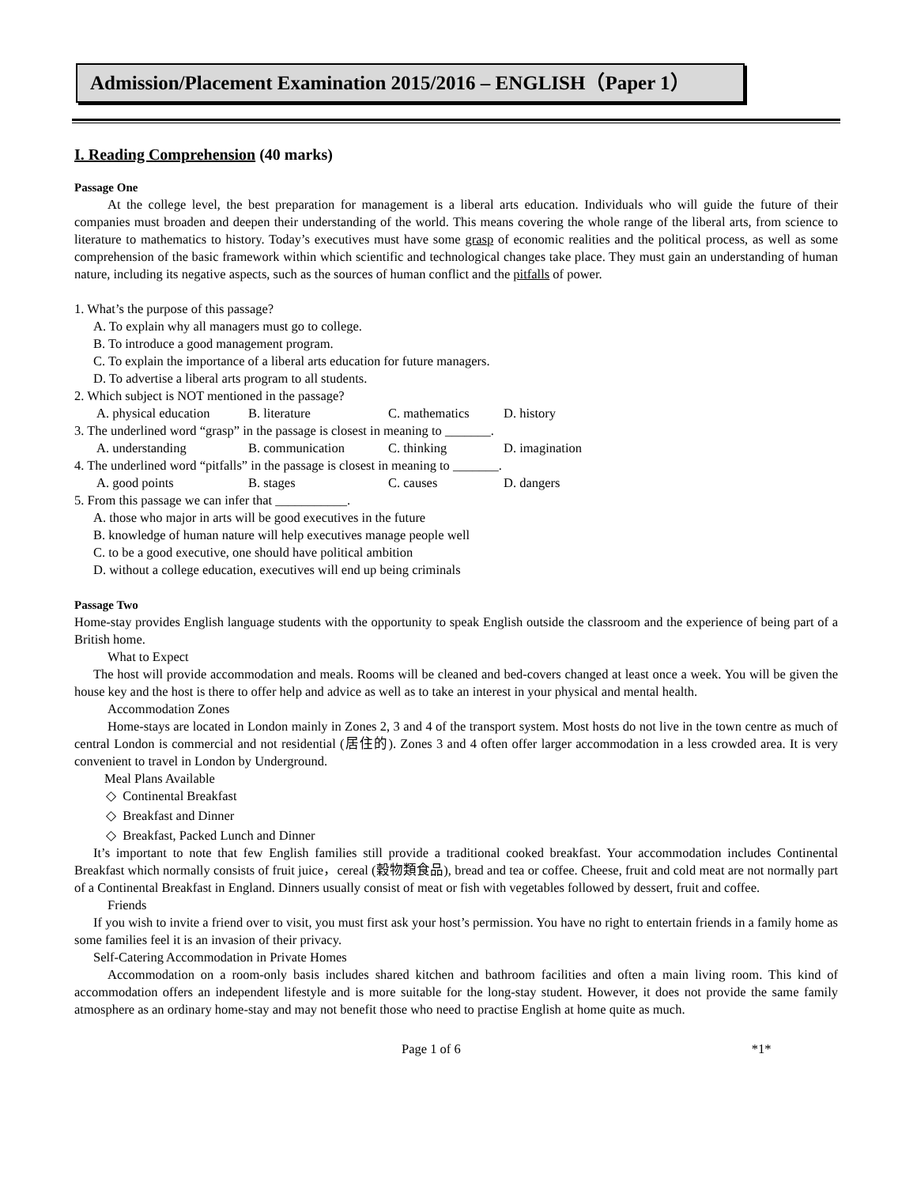Admission/Placement Examination 2015/2016 – ENGLISH（Paper 1）
I. Reading Comprehension (40 marks)
Passage One
At the college level, the best preparation for management is a liberal arts education. Individuals who will guide the future of their companies must broaden and deepen their understanding of the world. This means covering the whole range of the liberal arts, from science to literature to mathematics to history. Today’s executives must have some grasp of economic realities and the political process, as well as some comprehension of the basic framework within which scientific and technological changes take place. They must gain an understanding of human nature, including its negative aspects, such as the sources of human conflict and the pitfalls of power.
1. What’s the purpose of this passage?
A. To explain why all managers must go to college.
B. To introduce a good management program.
C. To explain the importance of a liberal arts education for future managers.
D. To advertise a liberal arts program to all students.
2. Which subject is NOT mentioned in the passage?
A. physical education B. literature C. mathematics D. history
3. The underlined word “grasp” in the passage is closest in meaning to _______.
A. understanding B. communication C. thinking D. imagination
4. The underlined word “pitfalls” in the passage is closest in meaning to _______.
A. good points B. stages C. causes D. dangers
5. From this passage we can infer that ___________.
A. those who major in arts will be good executives in the future
B. knowledge of human nature will help executives manage people well
C. to be a good executive, one should have political ambition
D. without a college education, executives will end up being criminals
Passage Two
Home-stay provides English language students with the opportunity to speak English outside the classroom and the experience of being part of a British home.
What to Expect
The host will provide accommodation and meals. Rooms will be cleaned and bed-covers changed at least once a week. You will be given the house key and the host is there to offer help and advice as well as to take an interest in your physical and mental health.
Accommodation Zones
Home-stays are located in London mainly in Zones 2, 3 and 4 of the transport system. Most hosts do not live in the town centre as much of central London is commercial and not residential (居住的). Zones 3 and 4 often offer larger accommodation in a less crowded area. It is very convenient to travel in London by Underground.
Meal Plans Available
◇ Continental Breakfast
◇ Breakfast and Dinner
◇ Breakfast, Packed Lunch and Dinner
It’s important to note that few English families still provide a traditional cooked breakfast. Your accommodation includes Continental Breakfast which normally consists of fruit juice，cereal (穀物類食品), bread and tea or coffee. Cheese, fruit and cold meat are not normally part of a Continental Breakfast in England. Dinners usually consist of meat or fish with vegetables followed by dessert, fruit and coffee.
Friends
If you wish to invite a friend over to visit, you must first ask your host’s permission. You have no right to entertain friends in a family home as some families feel it is an invasion of their privacy.
Self-Catering Accommodation in Private Homes
Accommodation on a room-only basis includes shared kitchen and bathroom facilities and often a main living room. This kind of accommodation offers an independent lifestyle and is more suitable for the long-stay student. However, it does not provide the same family atmosphere as an ordinary home-stay and may not benefit those who need to practise English at home quite as much.
Page 1 of 6 *1*